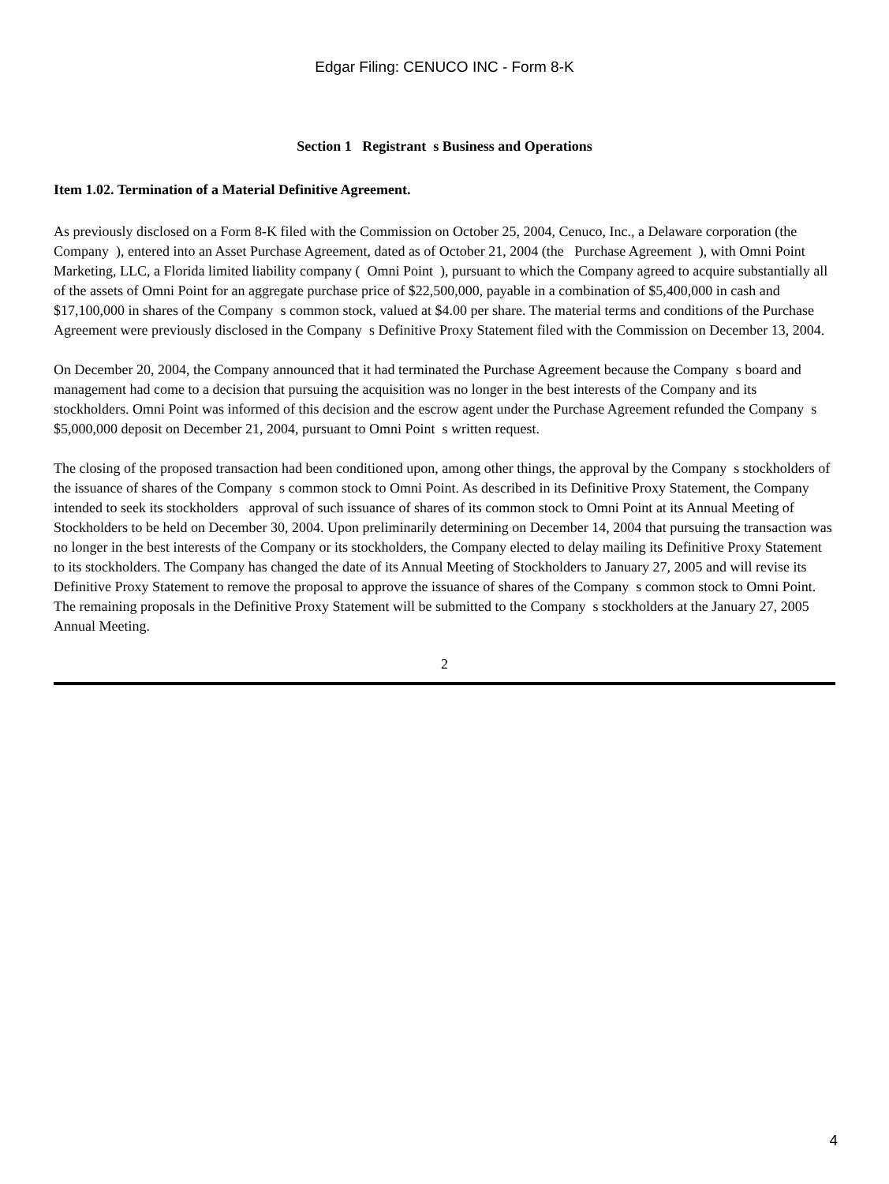Edgar Filing: CENUCO INC - Form 8-K
Section 1 Registrant s Business and Operations
Item 1.02. Termination of a Material Definitive Agreement.
As previously disclosed on a Form 8-K filed with the Commission on October 25, 2004, Cenuco, Inc., a Delaware corporation (the Company ), entered into an Asset Purchase Agreement, dated as of October 21, 2004 (the Purchase Agreement ), with Omni Point Marketing, LLC, a Florida limited liability company ( Omni Point ), pursuant to which the Company agreed to acquire substantially all of the assets of Omni Point for an aggregate purchase price of $22,500,000, payable in a combination of $5,400,000 in cash and $17,100,000 in shares of the Company s common stock, valued at $4.00 per share. The material terms and conditions of the Purchase Agreement were previously disclosed in the Company s Definitive Proxy Statement filed with the Commission on December 13, 2004.
On December 20, 2004, the Company announced that it had terminated the Purchase Agreement because the Company s board and management had come to a decision that pursuing the acquisition was no longer in the best interests of the Company and its stockholders. Omni Point was informed of this decision and the escrow agent under the Purchase Agreement refunded the Company s $5,000,000 deposit on December 21, 2004, pursuant to Omni Point s written request.
The closing of the proposed transaction had been conditioned upon, among other things, the approval by the Company s stockholders of the issuance of shares of the Company s common stock to Omni Point. As described in its Definitive Proxy Statement, the Company intended to seek its stockholders approval of such issuance of shares of its common stock to Omni Point at its Annual Meeting of Stockholders to be held on December 30, 2004. Upon preliminarily determining on December 14, 2004 that pursuing the transaction was no longer in the best interests of the Company or its stockholders, the Company elected to delay mailing its Definitive Proxy Statement to its stockholders. The Company has changed the date of its Annual Meeting of Stockholders to January 27, 2005 and will revise its Definitive Proxy Statement to remove the proposal to approve the issuance of shares of the Company s common stock to Omni Point. The remaining proposals in the Definitive Proxy Statement will be submitted to the Company s stockholders at the January 27, 2005 Annual Meeting.
2
4